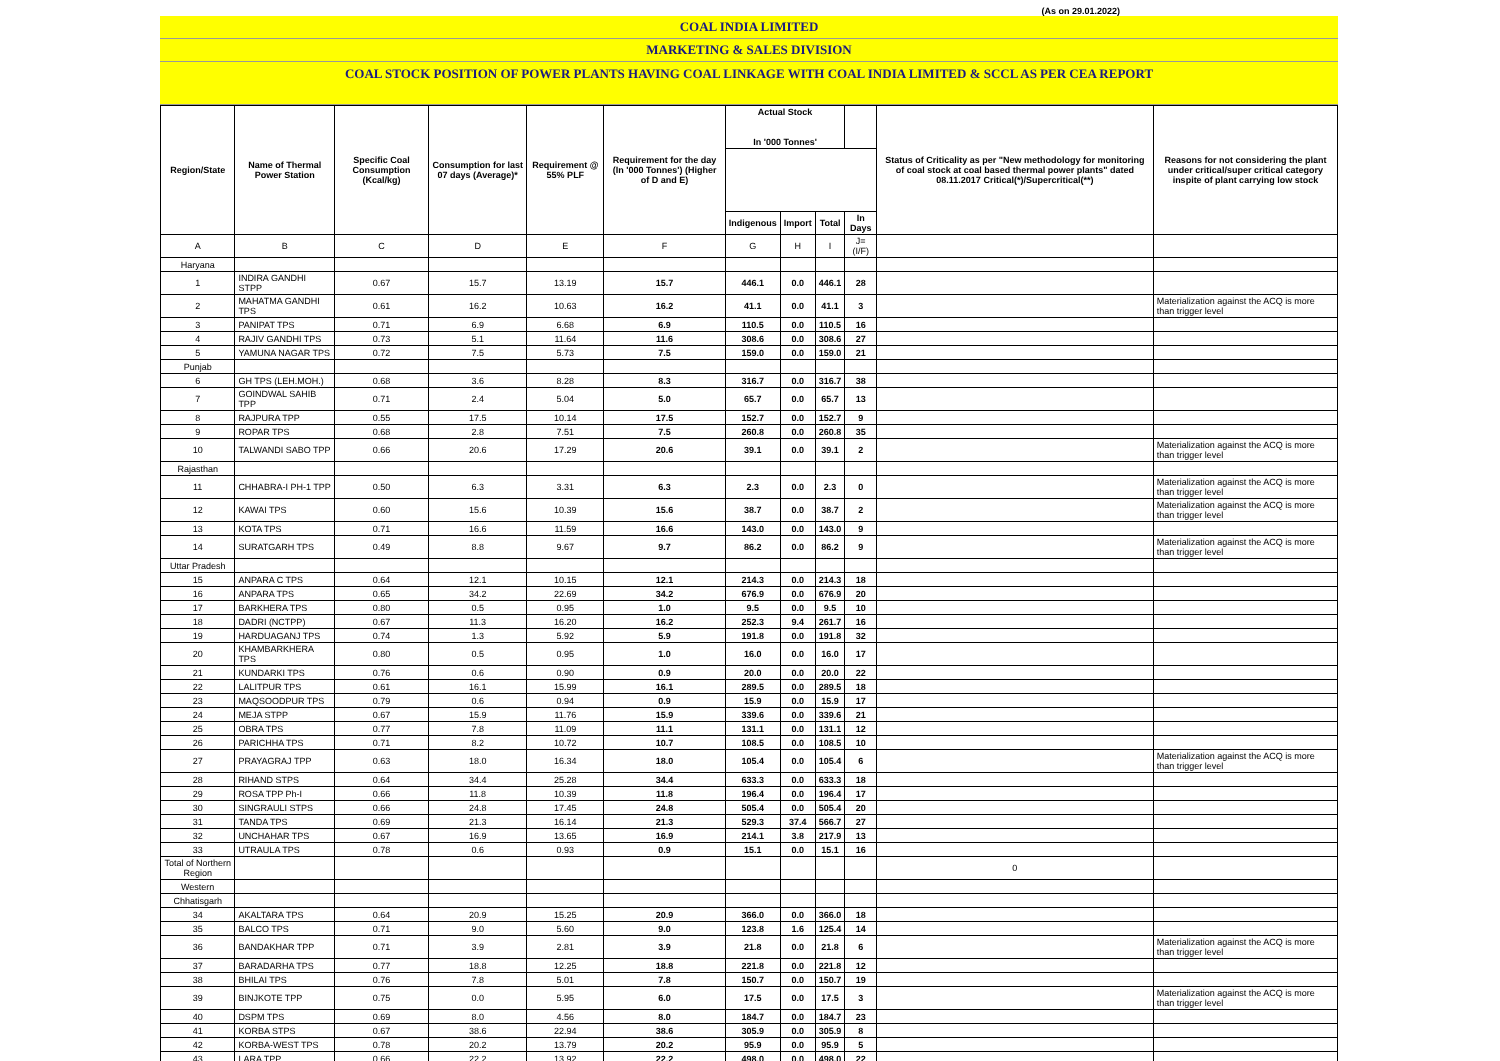(As on 29.01.2022)
COAL INDIA LIMITED
MARKETING & SALES DIVISION
COAL STOCK POSITION OF POWER PLANTS HAVING COAL LINKAGE WITH COAL INDIA LIMITED & SCCL AS PER CEA REPORT
| Region/State | Name of Thermal Power Station | Specific Coal Consumption (Kcal/kg) | Consumption for last 07 days (Average)* | Requirement @ 55% PLF | Requirement for the day (In '000 Tonnes') (Higher of D and E) | Actual Stock In '000 Tonnes' | | | | Status of Criticality as per "New methodology for monitoring of coal stock at coal based thermal power plants" dated 08.11.2017 Critical(*)/Supercritical(**) | Reasons for not considering the plant under critical/super critical category inspite of plant carrying low stock |
| --- | --- | --- | --- | --- | --- | --- | --- | --- | --- | --- | --- |
| | | | | | | Indigenous | Import | Total | In Days | | |
| A | B | C | D | E | F | G | H | I | J=(I/F) | | |
| Haryana | | | | | | | | | | | |
| 1 | INDIRA GANDHI STPP | 0.67 | 15.7 | 13.19 | 15.7 | 446.1 | 0.0 | 446.1 | 28 | | |
| 2 | MAHATMA GANDHI TPS | 0.61 | 16.2 | 10.63 | 16.2 | 41.1 | 0.0 | 41.1 | 3 | | Materialization against the ACQ is more than trigger level |
| 3 | PANIPAT TPS | 0.71 | 6.9 | 6.68 | 6.9 | 110.5 | 0.0 | 110.5 | 16 | | |
| 4 | RAJIV GANDHI TPS | 0.73 | 5.1 | 11.64 | 11.6 | 308.6 | 0.0 | 308.6 | 27 | | |
| 5 | YAMUNA NAGAR TPS | 0.72 | 7.5 | 5.73 | 7.5 | 159.0 | 0.0 | 159.0 | 21 | | |
| Punjab | | | | | | | | | | | |
| 6 | GH TPS (LEH.MOH.) | 0.68 | 3.6 | 8.28 | 8.3 | 316.7 | 0.0 | 316.7 | 38 | | |
| 7 | GOINDWAL SAHIB TPP | 0.71 | 2.4 | 5.04 | 5.0 | 65.7 | 0.0 | 65.7 | 13 | | |
| 8 | RAJPURA TPP | 0.55 | 17.5 | 10.14 | 17.5 | 152.7 | 0.0 | 152.7 | 9 | | |
| 9 | ROPAR TPS | 0.68 | 2.8 | 7.51 | 7.5 | 260.8 | 0.0 | 260.8 | 35 | | |
| 10 | TALWANDI SABO TPP | 0.66 | 20.6 | 17.29 | 20.6 | 39.1 | 0.0 | 39.1 | 2 | | Materialization against the ACQ is more than trigger level |
| Rajasthan | | | | | | | | | | | |
| 11 | CHHABRA-I PH-1 TPP | 0.50 | 6.3 | 3.31 | 6.3 | 2.3 | 0.0 | 2.3 | 0 | | Materialization against the ACQ is more than trigger level |
| 12 | KAWAI TPS | 0.60 | 15.6 | 10.39 | 15.6 | 38.7 | 0.0 | 38.7 | 2 | | Materialization against the ACQ is more than trigger level |
| 13 | KOTA TPS | 0.71 | 16.6 | 11.59 | 16.6 | 143.0 | 0.0 | 143.0 | 9 | | |
| 14 | SURATGARH TPS | 0.49 | 8.8 | 9.67 | 9.7 | 86.2 | 0.0 | 86.2 | 9 | | Materialization against the ACQ is more than trigger level |
| Uttar Pradesh | | | | | | | | | | | |
| 15 | ANPARA C TPS | 0.64 | 12.1 | 10.15 | 12.1 | 214.3 | 0.0 | 214.3 | 18 | | |
| 16 | ANPARA TPS | 0.65 | 34.2 | 22.69 | 34.2 | 676.9 | 0.0 | 676.9 | 20 | | |
| 17 | BARKHERA TPS | 0.80 | 0.5 | 0.95 | 1.0 | 9.5 | 0.0 | 9.5 | 10 | | |
| 18 | DADRI (NCTPP) | 0.67 | 11.3 | 16.20 | 16.2 | 252.3 | 9.4 | 261.7 | 16 | | |
| 19 | HARDUAGANJ TPS | 0.74 | 1.3 | 5.92 | 5.9 | 191.8 | 0.0 | 191.8 | 32 | | |
| 20 | KHAMBARKHERA TPS | 0.80 | 0.5 | 0.95 | 1.0 | 16.0 | 0.0 | 16.0 | 17 | | |
| 21 | KUNDARKI TPS | 0.76 | 0.6 | 0.90 | 0.9 | 20.0 | 0.0 | 20.0 | 22 | | |
| 22 | LALITPUR TPS | 0.61 | 16.1 | 15.99 | 16.1 | 289.5 | 0.0 | 289.5 | 18 | | |
| 23 | MAQSOODPUR TPS | 0.79 | 0.6 | 0.94 | 0.9 | 15.9 | 0.0 | 15.9 | 17 | | |
| 24 | MEJA STPP | 0.67 | 15.9 | 11.76 | 15.9 | 339.6 | 0.0 | 339.6 | 21 | | |
| 25 | OBRA TPS | 0.77 | 7.8 | 11.09 | 11.1 | 131.1 | 0.0 | 131.1 | 12 | | |
| 26 | PARICHHA TPS | 0.71 | 8.2 | 10.72 | 10.7 | 108.5 | 0.0 | 108.5 | 10 | | |
| 27 | PRAYAGRAJ TPP | 0.63 | 18.0 | 16.34 | 18.0 | 105.4 | 0.0 | 105.4 | 6 | | Materialization against the ACQ is more than trigger level |
| 28 | RIHAND STPS | 0.64 | 34.4 | 25.28 | 34.4 | 633.3 | 0.0 | 633.3 | 18 | | |
| 29 | ROSA TPP Ph-I | 0.66 | 11.8 | 10.39 | 11.8 | 196.4 | 0.0 | 196.4 | 17 | | |
| 30 | SINGRAULI STPS | 0.66 | 24.8 | 17.45 | 24.8 | 505.4 | 0.0 | 505.4 | 20 | | |
| 31 | TANDA TPS | 0.69 | 21.3 | 16.14 | 21.3 | 529.3 | 37.4 | 566.7 | 27 | | |
| 32 | UNCHAHAR TPS | 0.67 | 16.9 | 13.65 | 16.9 | 214.1 | 3.8 | 217.9 | 13 | | |
| 33 | UTRAULA TPS | 0.78 | 0.6 | 0.93 | 0.9 | 15.1 | 0.0 | 15.1 | 16 | | |
| Total of Northern Region | | | | | | | | | | 0 | |
| Western | | | | | | | | | | | |
| Chhatisgarh | | | | | | | | | | | |
| 34 | AKALTARA TPS | 0.64 | 20.9 | 15.25 | 20.9 | 366.0 | 0.0 | 366.0 | 18 | | |
| 35 | BALCO TPS | 0.71 | 9.0 | 5.60 | 9.0 | 123.8 | 1.6 | 125.4 | 14 | | |
| 36 | BANDAKHAR TPP | 0.71 | 3.9 | 2.81 | 3.9 | 21.8 | 0.0 | 21.8 | 6 | | Materialization against the ACQ is more than trigger level |
| 37 | BARADARHA TPS | 0.77 | 18.8 | 12.25 | 18.8 | 221.8 | 0.0 | 221.8 | 12 | | |
| 38 | BHILAI TPS | 0.76 | 7.8 | 5.01 | 7.8 | 150.7 | 0.0 | 150.7 | 19 | | |
| 39 | BINJKOTE TPP | 0.75 | 0.0 | 5.95 | 6.0 | 17.5 | 0.0 | 17.5 | 3 | | Materialization against the ACQ is more than trigger level |
| 40 | DSPM TPS | 0.69 | 8.0 | 4.56 | 8.0 | 184.7 | 0.0 | 184.7 | 23 | | |
| 41 | KORBA STPS | 0.67 | 38.6 | 22.94 | 38.6 | 305.9 | 0.0 | 305.9 | 8 | | |
| 42 | KORBA-WEST TPS | 0.78 | 20.2 | 13.79 | 20.2 | 95.9 | 0.0 | 95.9 | 5 | | |
| 43 | LARA TPP | 0.66 | 22.2 | 13.92 | 22.2 | 498.0 | 0.0 | 498.0 | 22 | | |